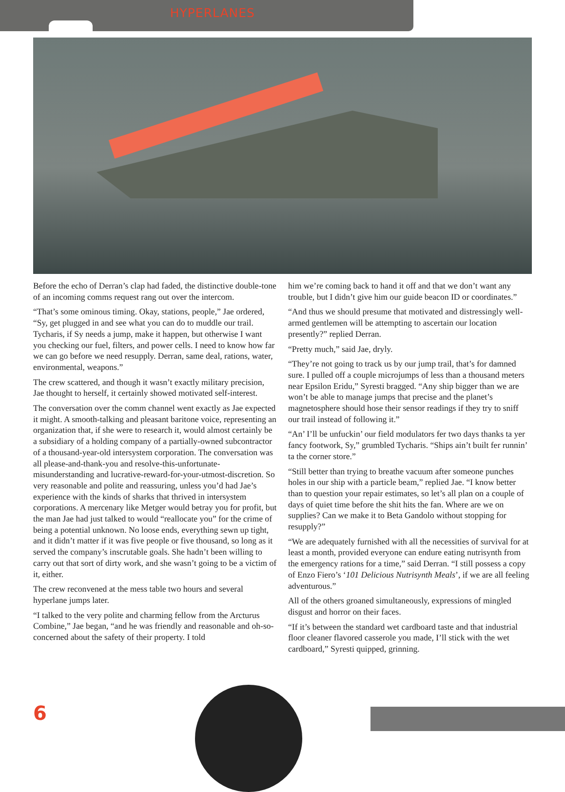HYPERLANES
Before the echo of Derran’s clap had faded, the distinctive double-tone of an incoming comms request rang out over the intercom.
“That’s some ominous timing. Okay, stations, people,” Jae ordered, “Sy, get plugged in and see what you can do to muddle our trail. Tycharis, if Sy needs a jump, make it happen, but otherwise I want you checking our fuel, filters, and power cells. I need to know how far we can go before we need resupply. Derran, same deal, rations, water, environmental, weapons.”
The crew scattered, and though it wasn’t exactly military precision, Jae thought to herself, it certainly showed motivated self-interest.
The conversation over the comm channel went exactly as Jae expected it might. A smooth-talking and pleasant baritone voice, representing an organization that, if she were to research it, would almost certainly be a subsidiary of a holding company of a partially-owned subcontractor of a thousand-year-old intersystem corporation. The conversation was all please-and-thank-you and resolve-this-unfortunate-misunderstanding and lucrative-reward-for-your-utmost-discretion. So very reasonable and polite and reassuring, unless you’d had Jae’s experience with the kinds of sharks that thrived in intersystem corporations. A mercenary like Metger would betray you for profit, but the man Jae had just talked to would “reallocate you” for the crime of being a potential unknown. No loose ends, everything sewn up tight, and it didn’t matter if it was five people or five thousand, so long as it served the company’s inscrutable goals. She hadn’t been willing to carry out that sort of dirty work, and she wasn’t going to be a victim of it, either.
The crew reconvened at the mess table two hours and several hyperlane jumps later.
“I talked to the very polite and charming fellow from the Arcturus Combine,” Jae began, “and he was friendly and reasonable and oh-so-concerned about the safety of their property. I told
him we’re coming back to hand it off and that we don’t want any trouble, but I didn’t give him our guide beacon ID or coordinates.”
“And thus we should presume that motivated and distressingly well-armed gentlemen will be attempting to ascertain our location presently?” replied Derran.
“Pretty much,” said Jae, dryly.
“They’re not going to track us by our jump trail, that’s for damned sure. I pulled off a couple microjumps of less than a thousand meters near Epsilon Eridu,” Syresti bragged. “Any ship bigger than we are won’t be able to manage jumps that precise and the planet’s magnetosphere should hose their sensor readings if they try to sniff our trail instead of following it.”
“An’ I’ll be unfuckin’ our field modulators fer two days thanks ta yer fancy footwork, Sy,” grumbled Tycharis. “Ships ain’t built fer runnin’ ta the corner store.”
“Still better than trying to breathe vacuum after someone punches holes in our ship with a particle beam,” replied Jae. “I know better than to question your repair estimates, so let’s all plan on a couple of days of quiet time before the shit hits the fan. Where are we on supplies? Can we make it to Beta Gandolo without stopping for resupply?”
“We are adequately furnished with all the necessities of survival for at least a month, provided everyone can endure eating nutrisynth from the emergency rations for a time,” said Derran. “I still possess a copy of Enzo Fiero’s ‘101 Delicious Nutrisynth Meals’, if we are all feeling adventurous.”
All of the others groaned simultaneously, expressions of mingled disgust and horror on their faces.
“If it’s between the standard wet cardboard taste and that industrial floor cleaner flavored casserole you made, I’ll stick with the wet cardboard,” Syresti quipped, grinning.
6